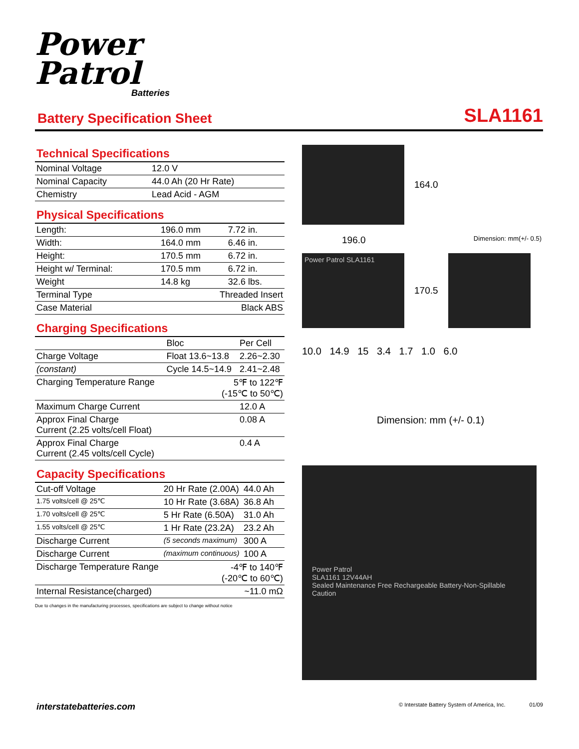Power
Patrol
Batteries
Battery Specification Sheet
SLA1161
Technical Specifications
| Nominal Voltage | 12.0 V |
| Nominal Capacity | 44.0 Ah (20 Hr Rate) |
| Chemistry | Lead Acid - AGM |
Physical Specifications
| Length: | 196.0 mm | 7.72 in. |
| Width: | 164.0 mm | 6.46 in. |
| Height: | 170.5 mm | 6.72 in. |
| Height w/ Terminal: | 170.5 mm | 6.72 in. |
| Weight | 14.8 kg | 32.6 lbs. |
| Terminal Type | Threaded Insert | |
| Case Material | Black ABS | |
Charging Specifications
| | Bloc | Per Cell |
| --- | --- | --- |
| Charge Voltage | Float 13.6~13.8 | 2.26~2.30 |
| (constant) | Cycle 14.5~14.9 | 2.41~2.48 |
| Charging Temperature Range | 5℉ to 122℉ (-15℃ to 50℃) | |
| Maximum Charge Current | | 12.0 A |
| Approx Final Charge Current (2.25 volts/cell Float) | | 0.08 A |
| Approx Final Charge Current (2.45 volts/cell Cycle) | | 0.4 A |
Capacity Specifications
| Cut-off Voltage | 20 Hr Rate (2.00A) | 44.0 Ah |
| 1.75 volts/cell @ 25℃ | 10 Hr Rate (3.68A) | 36.8 Ah |
| 1.70 volts/cell @ 25℃ | 5 Hr Rate (6.50A) | 31.0 Ah |
| 1.55 volts/cell @ 25℃ | 1 Hr Rate (23.2A) | 23.2 Ah |
| Discharge Current | (5 seconds maximum) | 300 A |
| Discharge Current | (maximum continuous) | 100 A |
| Discharge Temperature Range | -4℉ to 140℉ (-20℃ to 60℃) | |
| Internal Resistance(charged) | | ~11.0 mΩ |
Due to changes in the manufacturing processes, specifications are subject to change without notice
164.0
196.0 Dimension: mm(+/- 0.5)
Power Patrol SLA1161
170.5
10.0 14.9 15 3.4 1.7 1.0 6.0
Dimension: mm (+/- 0.1)
Power Patrol
SLA1161 12V44AH
Sealed Maintenance Free Rechargeable Battery-Non-Spillable
Caution
interstatebatteries.com © Interstate Battery System of America, Inc. 01/09